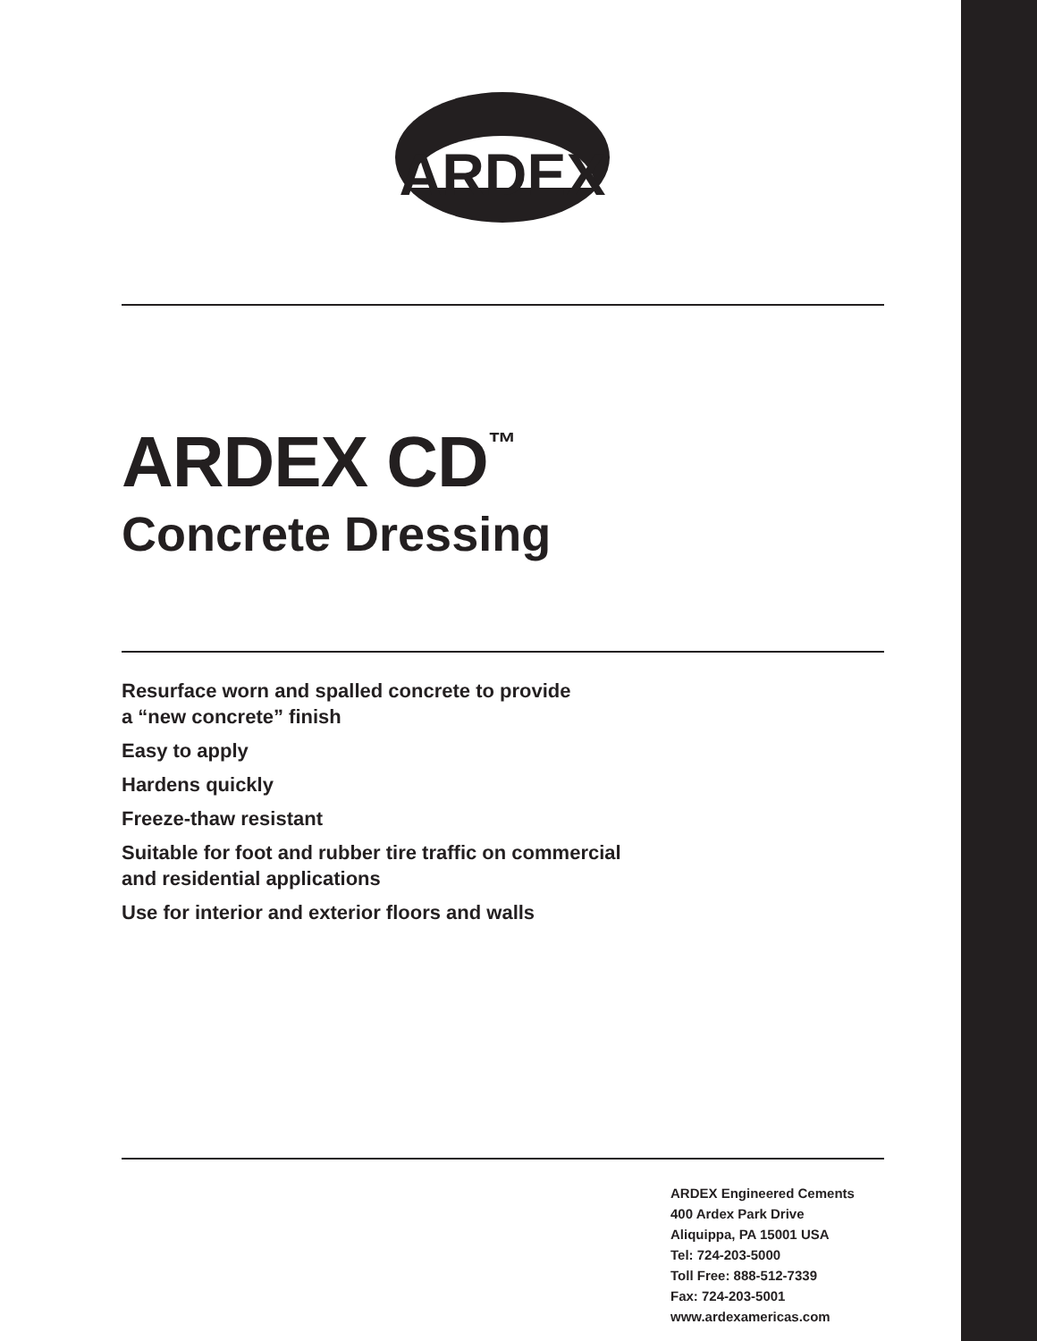ARDEX
ARDEX CD<sup>™</sup>
Concrete Dressing
Resurface worn and spalled concrete to provide
a “new concrete” finish
Easy to apply
Hardens quickly
Freeze-thaw resistant
Suitable for foot and rubber tire traffic on commercial
and residential applications
Use for interior and exterior floors and walls
ARDEX Engineered Cements
400 Ardex Park Drive
Aliquippa, PA 15001 USA
Tel: 724-203-5000
Toll Free: 888-512-7339
Fax: 724-203-5001
www.ardexamericas.com